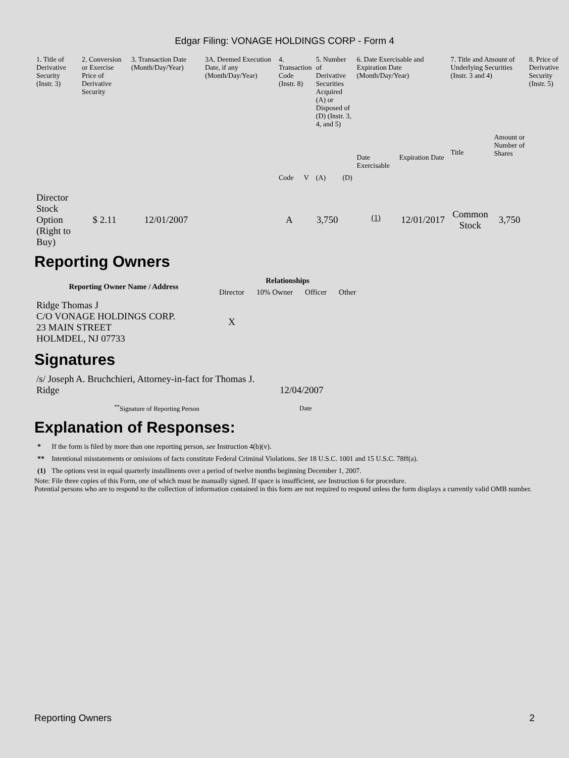Edgar Filing: VONAGE HOLDINGS CORP - Form 4
| 1. Title of Derivative Security (Instr. 3) | 2. Conversion or Exercise Price of Derivative Security | 3. Transaction Date (Month/Day/Year) | 3A. Deemed Execution Date, if any (Month/Day/Year) | 4. Transaction Code (Instr. 8) | | 5. Number of Derivative Securities Acquired (A) or Disposed of (D) (Instr. 3, 4, and 5) | | 6. Date Exercisable and Expiration Date (Month/Day/Year) | | 7. Title and Amount of Underlying Securities (Instr. 3 and 4) | | 8. Price of Derivative Security (Instr. 5) |
| --- | --- | --- | --- | --- | --- | --- | --- | --- | --- | --- | --- | --- |
| | | | | Code | V | (A) | (D) | Date Exercisable | Expiration Date | Title | Amount or Number of Shares | |
| Director Stock Option (Right to Buy) | $ 2.11 | 12/01/2007 | | A | | 3,750 | | <sup>(1)</sup> | 12/01/2017 | Common Stock | 3,750 | |
Reporting Owners
| Reporting Owner Name / Address | Relationships | | | |
| --- | --- | --- | --- | --- |
| | Director | 10% Owner | Officer | Other |
| Ridge Thomas J C/O VONAGE HOLDINGS CORP. 23 MAIN STREET HOLMDEL, NJ 07733 | X | | | |
Signatures
| /s/ Joseph A. Bruchchieri, Attorney-in-fact for Thomas J. Ridge | 12/04/2007 |
| <sup>**</sup> Signature of Reporting Person | Date |
Explanation of Responses:
| * | If the form is filed by more than one reporting person, see Instruction 4(b)(v). |
| ** | Intentional misstatements or omissions of facts constitute Federal Criminal Violations. See 18 U.S.C. 1001 and 15 U.S.C. 78ff(a). |
| (1) | The options vest in equal quarterly installments over a period of twelve months beginning December 1, 2007. |
Note: File three copies of this Form, one of which must be manually signed. If space is insufficient, see Instruction 6 for procedure.
Potential persons who are to respond to the collection of information contained in this form are not required to respond unless the form displays a currently valid OMB number.
Reporting Owners 2